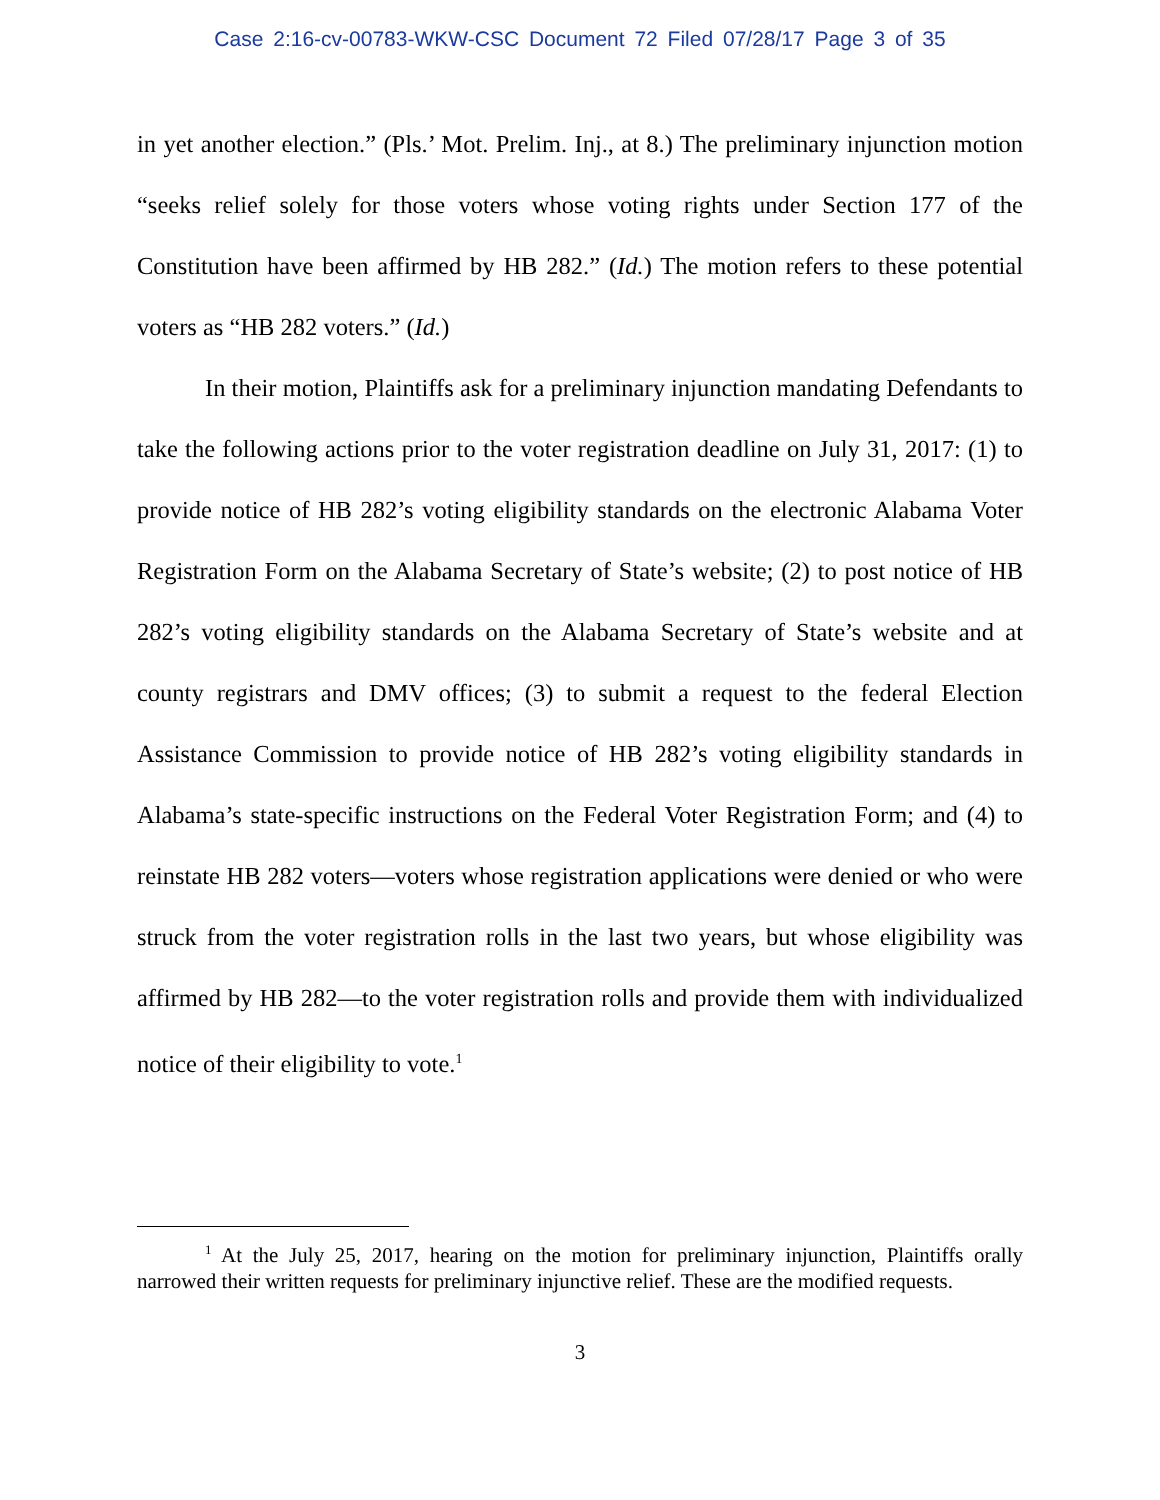Case 2:16-cv-00783-WKW-CSC Document 72 Filed 07/28/17 Page 3 of 35
in yet another election.” (Pls.’ Mot. Prelim. Inj., at 8.) The preliminary injunction motion “seeks relief solely for those voters whose voting rights under Section 177 of the Constitution have been affirmed by HB 282.” (Id.) The motion refers to these potential voters as “HB 282 voters.” (Id.)
In their motion, Plaintiffs ask for a preliminary injunction mandating Defendants to take the following actions prior to the voter registration deadline on July 31, 2017: (1) to provide notice of HB 282’s voting eligibility standards on the electronic Alabama Voter Registration Form on the Alabama Secretary of State’s website; (2) to post notice of HB 282’s voting eligibility standards on the Alabama Secretary of State’s website and at county registrars and DMV offices; (3) to submit a request to the federal Election Assistance Commission to provide notice of HB 282’s voting eligibility standards in Alabama’s state-specific instructions on the Federal Voter Registration Form; and (4) to reinstate HB 282 voters—voters whose registration applications were denied or who were struck from the voter registration rolls in the last two years, but whose eligibility was affirmed by HB 282—to the voter registration rolls and provide them with individualized notice of their eligibility to vote.<sup>1</sup>
<sup>1</sup> At the July 25, 2017, hearing on the motion for preliminary injunction, Plaintiffs orally narrowed their written requests for preliminary injunctive relief. These are the modified requests.
3